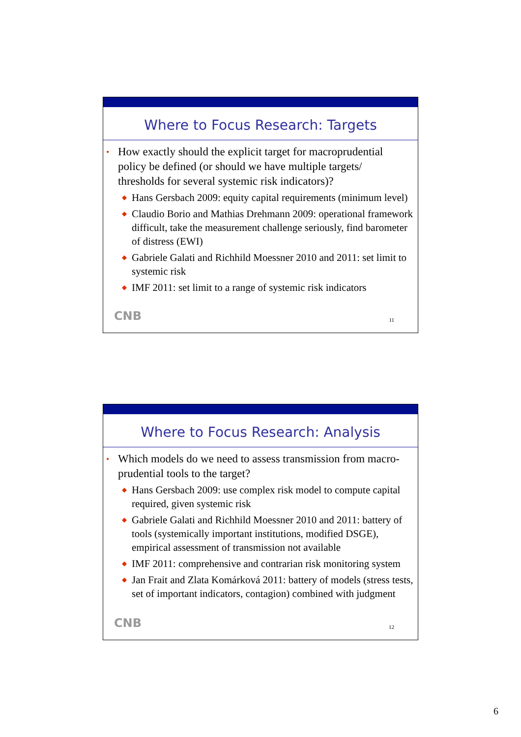Where to Focus Research: Targets
• How exactly should the explicit target for macroprudential policy be defined (or should we have multiple targets/ thresholds for several systemic risk indicators)?
◆ Hans Gersbach 2009: equity capital requirements (minimum level)
◆ Claudio Borio and Mathias Drehmann 2009: operational framework difficult, take the measurement challenge seriously, find barometer of distress (EWI)
◆ Gabriele Galati and Richhild Moessner 2010 and 2011: set limit to systemic risk
◆ IMF 2011: set limit to a range of systemic risk indicators
CNB 11
Where to Focus Research: Analysis
• Which models do we need to assess transmission from macro-prudential tools to the target?
◆ Hans Gersbach 2009: use complex risk model to compute capital required, given systemic risk
◆ Gabriele Galati and Richhild Moessner 2010 and 2011: battery of tools (systemically important institutions, modified DSGE), empirical assessment of transmission not available
◆ IMF 2011: comprehensive and contrarian risk monitoring system
◆ Jan Frait and Zlata Komárková 2011: battery of models (stress tests, set of important indicators, contagion) combined with judgment
CNB 12
6